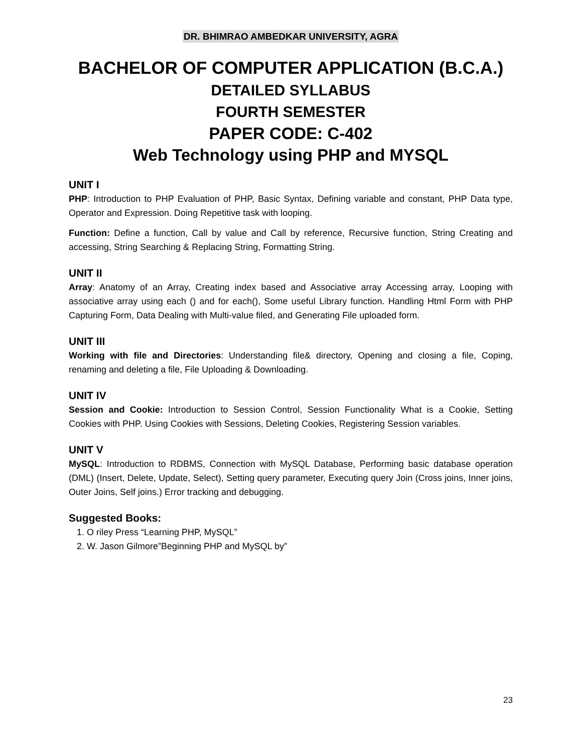DR. BHIMRAO AMBEDKAR UNIVERSITY, AGRA
BACHELOR OF COMPUTER APPLICATION (B.C.A.)
DETAILED SYLLABUS
FOURTH SEMESTER
PAPER CODE: C-402
Web Technology using PHP and MYSQL
UNIT I
PHP: Introduction to PHP Evaluation of PHP, Basic Syntax, Defining variable and constant, PHP Data type, Operator and Expression. Doing Repetitive task with looping.
Function: Define a function, Call by value and Call by reference, Recursive function, String Creating and accessing, String Searching & Replacing String, Formatting String.
UNIT II
Array: Anatomy of an Array, Creating index based and Associative array Accessing array, Looping with associative array using each () and for each(), Some useful Library function. Handling Html Form with PHP Capturing Form, Data Dealing with Multi-value filed, and Generating File uploaded form.
UNIT III
Working with file and Directories: Understanding file& directory, Opening and closing a file, Coping, renaming and deleting a file, File Uploading & Downloading.
UNIT IV
Session and Cookie: Introduction to Session Control, Session Functionality What is a Cookie, Setting Cookies with PHP. Using Cookies with Sessions, Deleting Cookies, Registering Session variables.
UNIT V
MySQL: Introduction to RDBMS, Connection with MySQL Database, Performing basic database operation (DML) (Insert, Delete, Update, Select), Setting query parameter, Executing query Join (Cross joins, Inner joins, Outer Joins, Self joins.) Error tracking and debugging.
Suggested Books:
1. O riley Press “Learning PHP, MySQL”
2. W. Jason Gilmore”Beginning PHP and MySQL by”
23